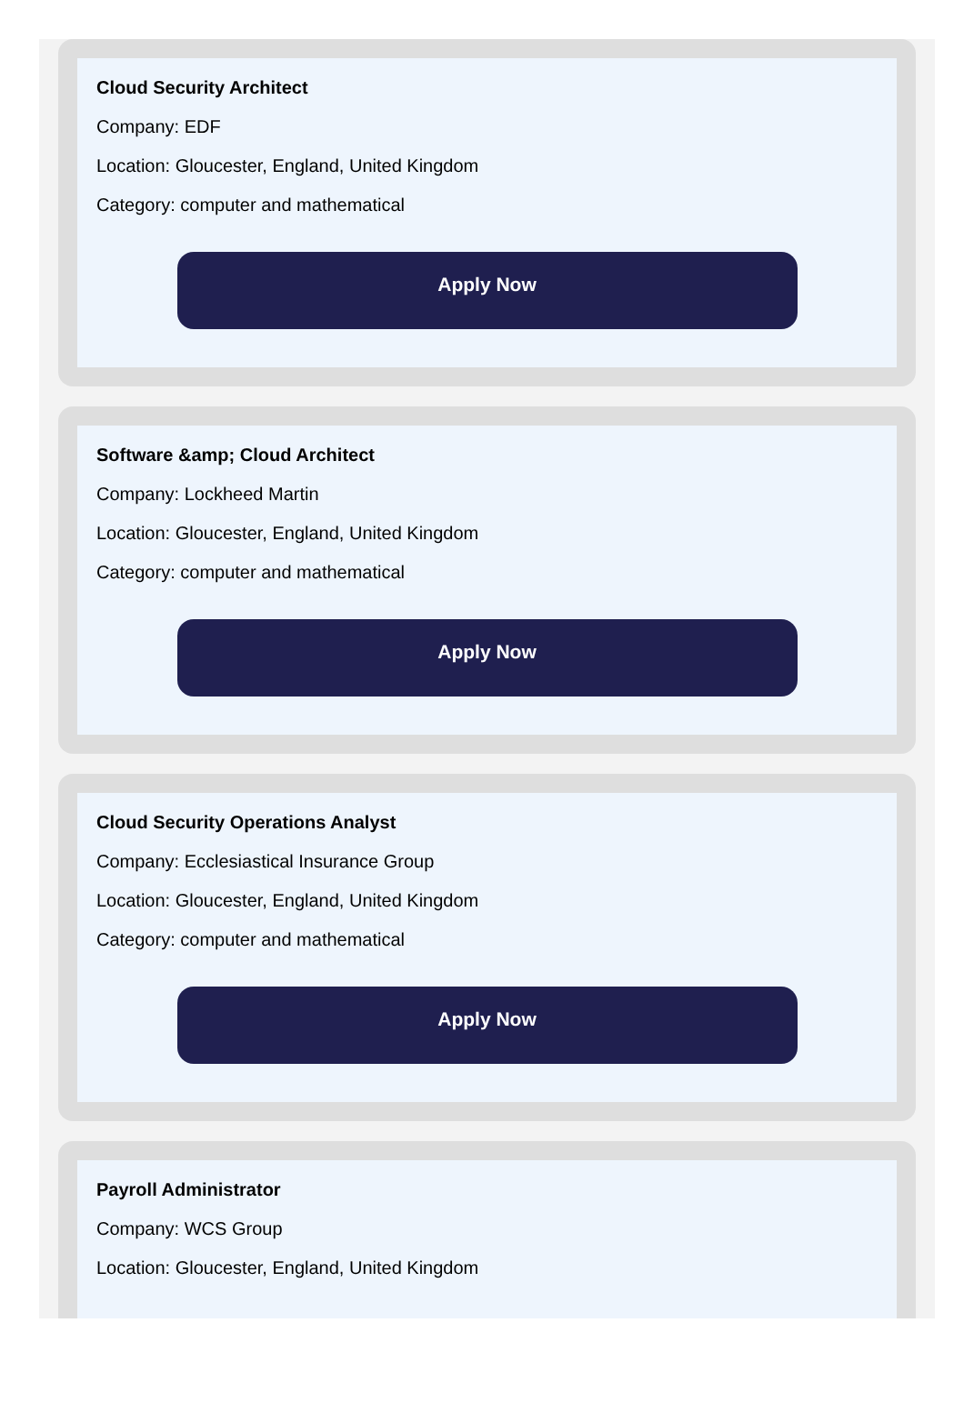Cloud Security Architect
Company: EDF
Location: Gloucester, England, United Kingdom
Category: computer and mathematical
Apply Now
Software &amp; Cloud Architect
Company: Lockheed Martin
Location: Gloucester, England, United Kingdom
Category: computer and mathematical
Apply Now
Cloud Security Operations Analyst
Company: Ecclesiastical Insurance Group
Location: Gloucester, England, United Kingdom
Category: computer and mathematical
Apply Now
Payroll Administrator
Company: WCS Group
Location: Gloucester, England, United Kingdom